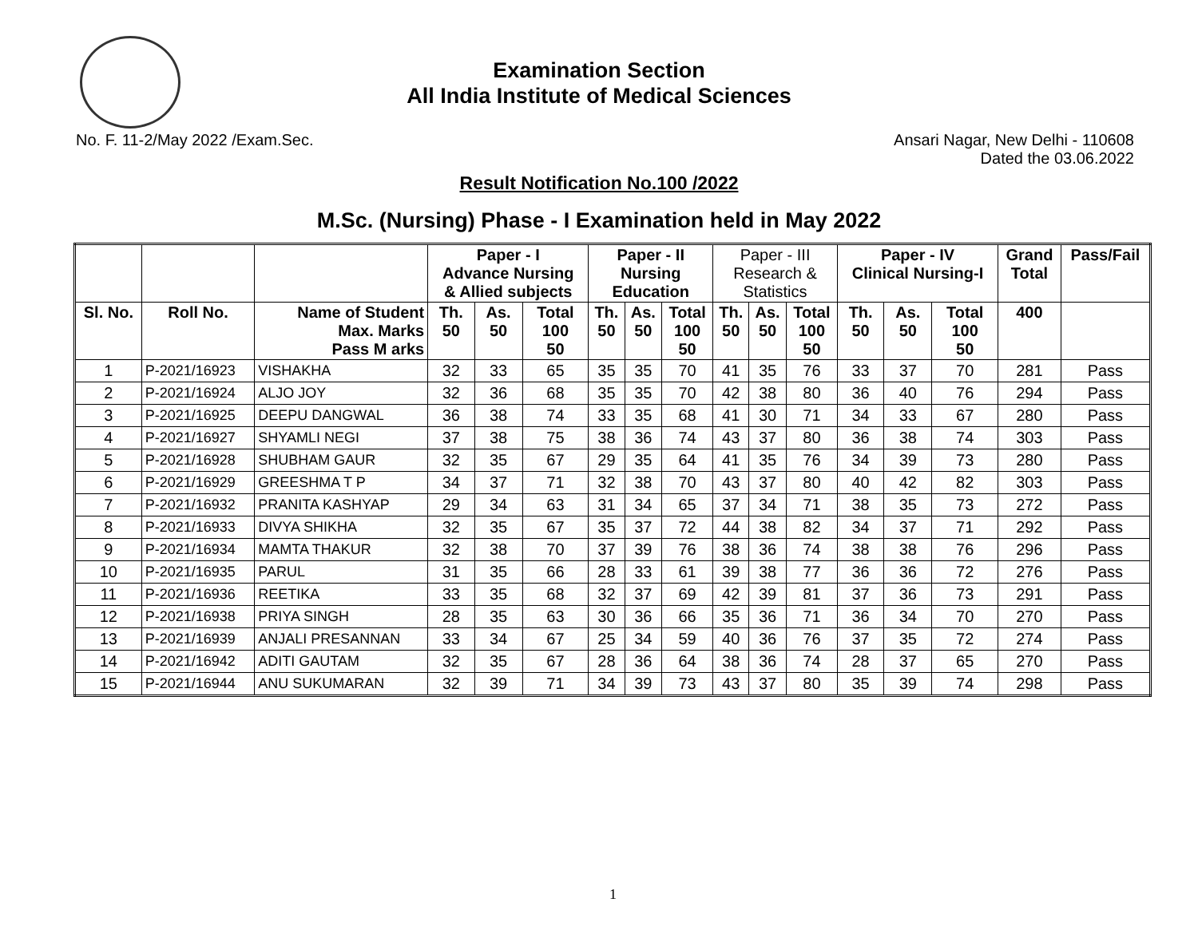Examination Section
All India Institute of Medical Sciences
No. F. 11-2/May 2022 /Exam.Sec.
Ansari Nagar, New Delhi - 110608
Dated the 03.06.2022
Result Notification No.100 /2022
M.Sc. (Nursing) Phase - I Examination held in May 2022
| | | | Paper - I Advance Nursing & Allied subjects | | | Paper - II Nursing Education | | | Paper - III Research & Statistics | | | Paper - IV Clinical Nursing-I | | | Grand Total | Pass/Fail |
| --- | --- | --- | --- | --- | --- | --- | --- | --- | --- | --- | --- | --- | --- | --- | --- | --- |
| Sl. No. | Roll No. | Name of Student Max. Marks Pass M arks | Th. 50 | As. 50 | Total 100 50 | Th. 50 | As. 50 | Total 100 50 | Th. 50 | As. 50 | Total 100 50 | Th. 50 | As. 50 | Total 100 50 | 400 | |
| 1 | P-2021/16923 | VISHAKHA | 32 | 33 | 65 | 35 | 35 | 70 | 41 | 35 | 76 | 33 | 37 | 70 | 281 | Pass |
| 2 | P-2021/16924 | ALJO JOY | 32 | 36 | 68 | 35 | 35 | 70 | 42 | 38 | 80 | 36 | 40 | 76 | 294 | Pass |
| 3 | P-2021/16925 | DEEPU DANGWAL | 36 | 38 | 74 | 33 | 35 | 68 | 41 | 30 | 71 | 34 | 33 | 67 | 280 | Pass |
| 4 | P-2021/16927 | SHYAMLI NEGI | 37 | 38 | 75 | 38 | 36 | 74 | 43 | 37 | 80 | 36 | 38 | 74 | 303 | Pass |
| 5 | P-2021/16928 | SHUBHAM GAUR | 32 | 35 | 67 | 29 | 35 | 64 | 41 | 35 | 76 | 34 | 39 | 73 | 280 | Pass |
| 6 | P-2021/16929 | GREESHMA T P | 34 | 37 | 71 | 32 | 38 | 70 | 43 | 37 | 80 | 40 | 42 | 82 | 303 | Pass |
| 7 | P-2021/16932 | PRANITA KASHYAP | 29 | 34 | 63 | 31 | 34 | 65 | 37 | 34 | 71 | 38 | 35 | 73 | 272 | Pass |
| 8 | P-2021/16933 | DIVYA SHIKHA | 32 | 35 | 67 | 35 | 37 | 72 | 44 | 38 | 82 | 34 | 37 | 71 | 292 | Pass |
| 9 | P-2021/16934 | MAMTA THAKUR | 32 | 38 | 70 | 37 | 39 | 76 | 38 | 36 | 74 | 38 | 38 | 76 | 296 | Pass |
| 10 | P-2021/16935 | PARUL | 31 | 35 | 66 | 28 | 33 | 61 | 39 | 38 | 77 | 36 | 36 | 72 | 276 | Pass |
| 11 | P-2021/16936 | REETIKA | 33 | 35 | 68 | 32 | 37 | 69 | 42 | 39 | 81 | 37 | 36 | 73 | 291 | Pass |
| 12 | P-2021/16938 | PRIYA SINGH | 28 | 35 | 63 | 30 | 36 | 66 | 35 | 36 | 71 | 36 | 34 | 70 | 270 | Pass |
| 13 | P-2021/16939 | ANJALI PRESANNAN | 33 | 34 | 67 | 25 | 34 | 59 | 40 | 36 | 76 | 37 | 35 | 72 | 274 | Pass |
| 14 | P-2021/16942 | ADITI GAUTAM | 32 | 35 | 67 | 28 | 36 | 64 | 38 | 36 | 74 | 28 | 37 | 65 | 270 | Pass |
| 15 | P-2021/16944 | ANU SUKUMARAN | 32 | 39 | 71 | 34 | 39 | 73 | 43 | 37 | 80 | 35 | 39 | 74 | 298 | Pass |
1